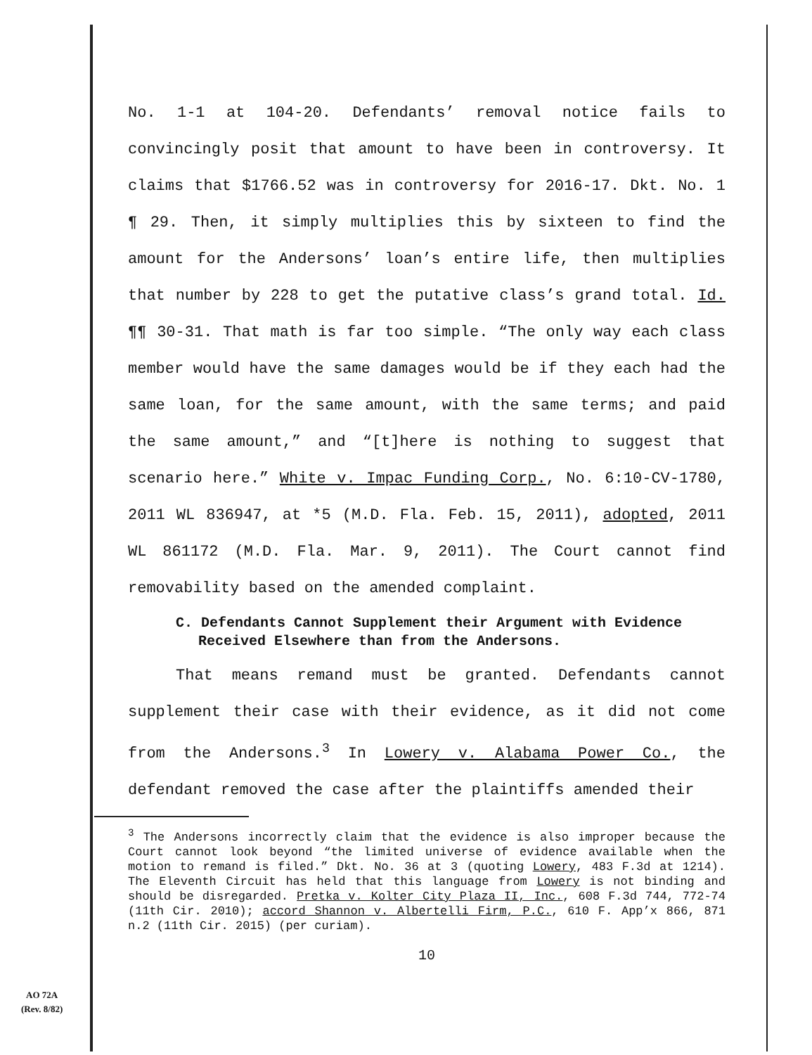No. 1-1 at 104-20. Defendants’ removal notice fails to convincingly posit that amount to have been in controversy. It claims that $1766.52 was in controversy for 2016-17. Dkt. No. 1 ¶ 29. Then, it simply multiplies this by sixteen to find the amount for the Andersons’ loan’s entire life, then multiplies that number by 228 to get the putative class’s grand total. Id. ¶¶ 30-31. That math is far too simple. “The only way each class member would have the same damages would be if they each had the same loan, for the same amount, with the same terms; and paid the same amount,” and “[t]here is nothing to suggest that scenario here.” White v. Impac Funding Corp., No. 6:10-CV-1780, 2011 WL 836947, at *5 (M.D. Fla. Feb. 15, 2011), adopted, 2011 WL 861172 (M.D. Fla. Mar. 9, 2011). The Court cannot find removability based on the amended complaint.
C. Defendants Cannot Supplement their Argument with Evidence Received Elsewhere than from the Andersons.
That means remand must be granted. Defendants cannot supplement their case with their evidence, as it did not come from the Andersons.<sup>3</sup> In Lowery v. Alabama Power Co., the defendant removed the case after the plaintiffs amended their
<sup>3</sup> The Andersons incorrectly claim that the evidence is also improper because the Court cannot look beyond “the limited universe of evidence available when the motion to remand is filed.” Dkt. No. 36 at 3 (quoting Lowery, 483 F.3d at 1214). The Eleventh Circuit has held that this language from Lowery is not binding and should be disregarded. Pretka v. Kolter City Plaza II, Inc., 608 F.3d 744, 772-74 (11th Cir. 2010); accord Shannon v. Albertelli Firm, P.C., 610 F. App’x 866, 871 n.2 (11th Cir. 2015) (per curiam).
10
AO 72A
(Rev. 8/82)